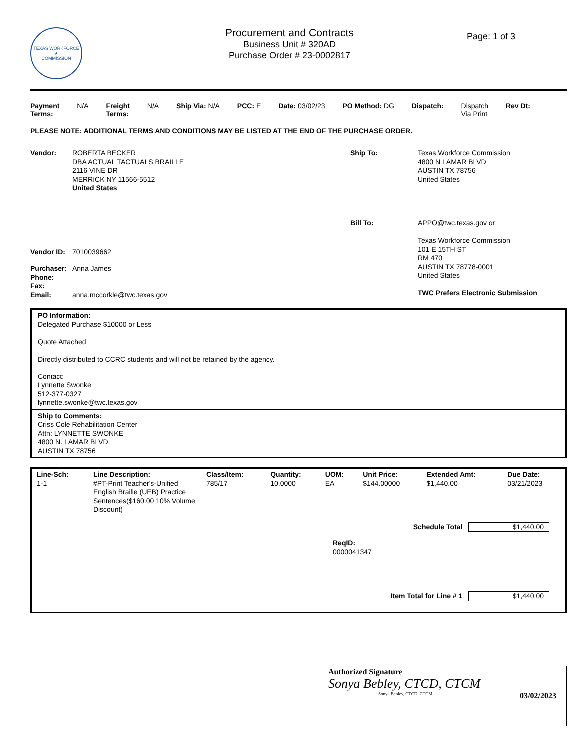TEXAS WORKFORCE
★
COMMISSION
Procurement and Contracts
Business Unit # 320AD
Purchase Order # 23-0002817
Page: 1 of 3
Payment
Terms:
N/A Freight
Terms:
N/A Ship Via: N/A PCC: E Date: 03/02/23 PO Method: DG Dispatch: Dispatch
Via Print
Rev Dt:
PLEASE NOTE: ADDITIONAL TERMS AND CONDITIONS MAY BE LISTED AT THE END OF THE PURCHASE ORDER.
Vendor: ROBERTA BECKER
DBA ACTUAL TACTUALS BRAILLE
2116 VINE DR
MERRICK NY 11566-5512
United States
Vendor ID: 7010039662
Purchaser: Anna James
Phone:
Fax:
Email: anna.mccorkle@twc.texas.gov
Ship To: Texas Workforce Commission
4800 N LAMAR BLVD
AUSTIN TX 78756
United States
Bill To: APPO@twc.texas.gov or
Texas Workforce Commission
101 E 15TH ST
RM 470
AUSTIN TX 78778-0001
United States
TWC Prefers Electronic Submission
PO Information:
Delegated Purchase $10000 or Less
Quote Attached
Directly distributed to CCRC students and will not be retained by the agency.
Contact:
Lynnette Swonke
512-377-0327
lynnette.swonke@twc.texas.gov
Ship to Comments:
Criss Cole Rehabilitation Center
Attn: LYNNETTE SWONKE
4800 N. LAMAR BLVD.
AUSTIN TX 78756
| Line-Sch: | Line Description: | Class/Item: | Quantity: | UOM: | Unit Price: | Extended Amt: | Due Date: |
| --- | --- | --- | --- | --- | --- | --- | --- |
| 1-1 | #PT-Print Teacher's-Unified English Braille (UEB) Practice Sentences($160.00 10% Volume Discount) | 785/17 | 10.0000 | EA | $144.00000 | $1,440.00 | 03/21/2023 |
Schedule Total $1,440.00
ReqID:
0000041347
Item Total for Line # 1 $1,440.00
Authorized Signature
Sonya Bebley, CTCD, CTCM
Sonya Bebley, CTCD, CTCM 03/02/2023